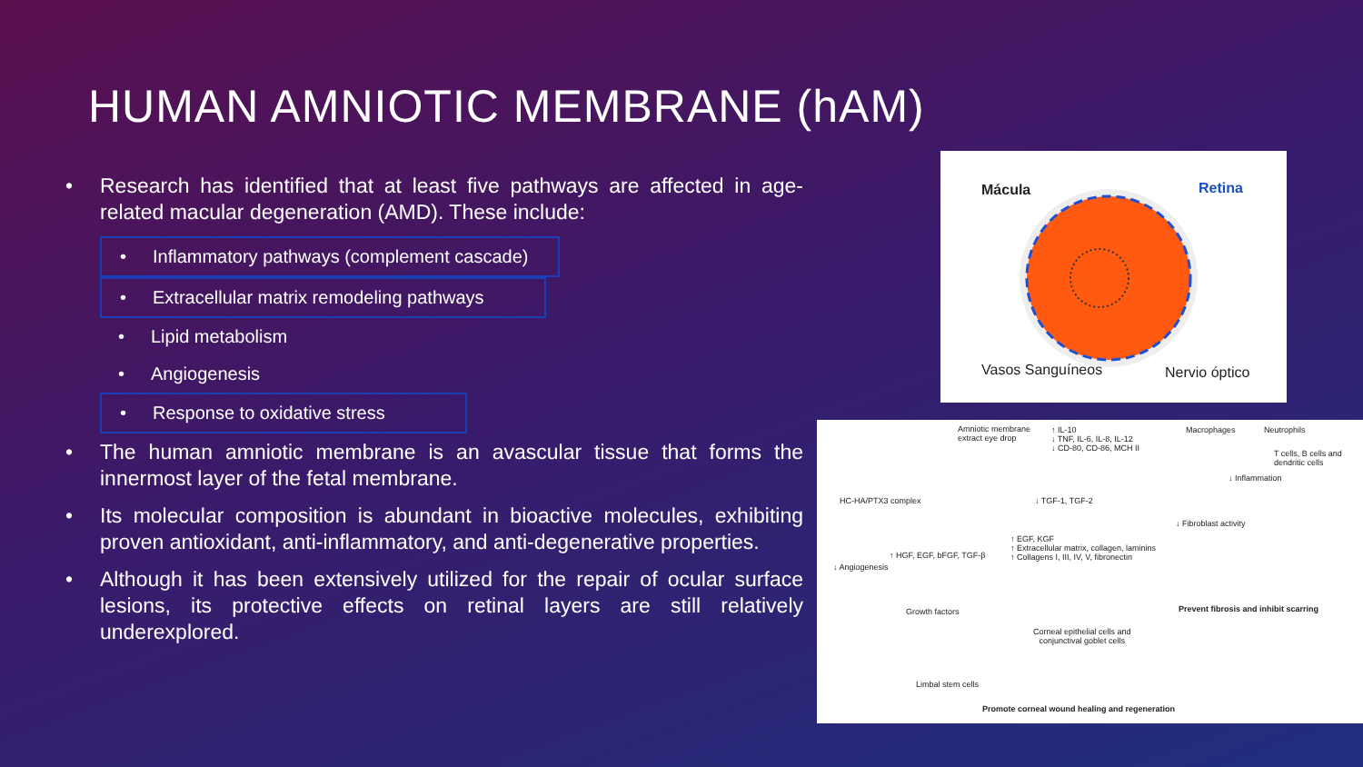HUMAN AMNIOTIC MEMBRANE (hAM)
• Research has identified that at least five pathways are affected in age-related macular degeneration (AMD). These include:
• Inflammatory pathways (complement cascade)
• Extracellular matrix remodeling pathways
• Lipid metabolism
• Angiogenesis
• Response to oxidative stress
• The human amniotic membrane is an avascular tissue that forms the innermost layer of the fetal membrane.
• Its molecular composition is abundant in bioactive molecules, exhibiting proven antioxidant, anti-inflammatory, and anti-degenerative properties.
• Although it has been extensively utilized for the repair of ocular surface lesions, its protective effects on retinal layers are still relatively underexplored.
Mácula Retina
Vasos Sanguíneos Nervio óptico
Amniotic membrane
extract eye drop
↑ IL-10
↓ TNF, IL-6, IL-8, IL-12
↓ CD-80, CD-86, MCH II
Macrophages Neutrophils
T cells, B cells and
dendritic cells
↓ Inflammation
HC-HA/PTX3 complex ↓ TGF-1, TGF-2
↓ Fibroblast activity
↑ EGF, KGF
↑ Extracellular matrix, collagen, laminins
↑ Collagens I, III, IV, V, fibronectin
↑ HGF, EGF, bFGF, TGF-β
↓ Angiogenesis
Growth factors
Corneal epithelial cells and
conjunctival goblet cells
Prevent fibrosis and inhibit scarring
Limbal stem cells
Promote corneal wound healing and regeneration